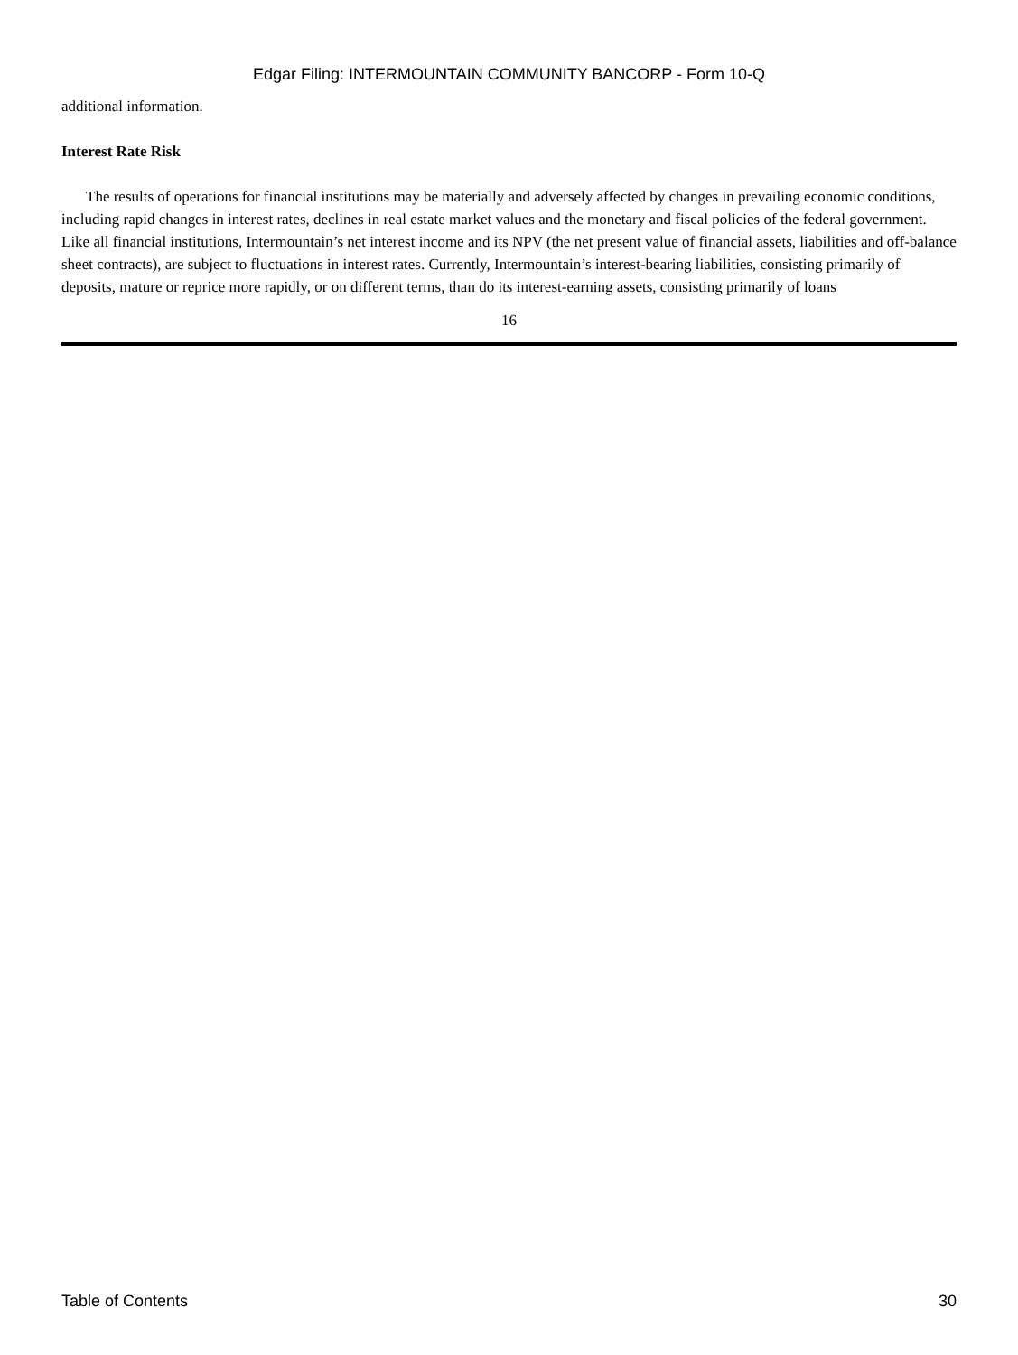Edgar Filing: INTERMOUNTAIN COMMUNITY BANCORP - Form 10-Q
additional information.
Interest Rate Risk
The results of operations for financial institutions may be materially and adversely affected by changes in prevailing economic conditions, including rapid changes in interest rates, declines in real estate market values and the monetary and fiscal policies of the federal government. Like all financial institutions, Intermountain’s net interest income and its NPV (the net present value of financial assets, liabilities and off-balance sheet contracts), are subject to fluctuations in interest rates. Currently, Intermountain’s interest-bearing liabilities, consisting primarily of deposits, mature or reprice more rapidly, or on different terms, than do its interest-earning assets, consisting primarily of loans
16
Table of Contents 30